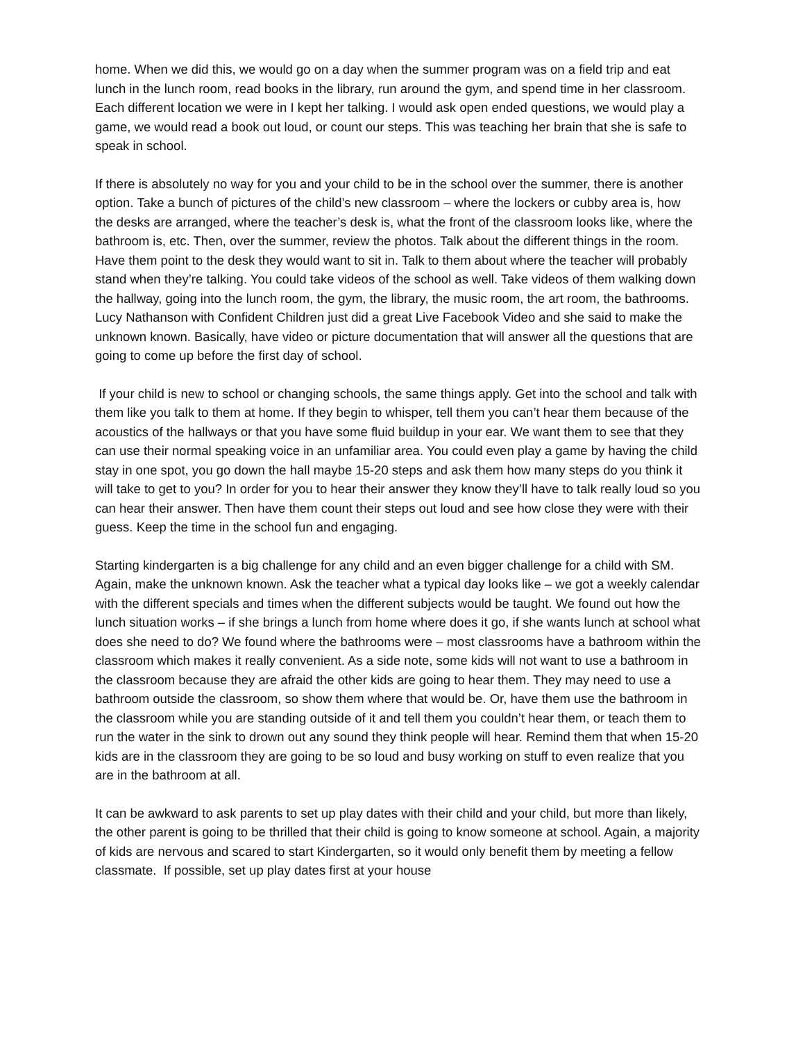home. When we did this, we would go on a day when the summer program was on a field trip and eat lunch in the lunch room, read books in the library, run around the gym, and spend time in her classroom. Each different location we were in I kept her talking. I would ask open ended questions, we would play a game, we would read a book out loud, or count our steps. This was teaching her brain that she is safe to speak in school.
If there is absolutely no way for you and your child to be in the school over the summer, there is another option. Take a bunch of pictures of the child’s new classroom – where the lockers or cubby area is, how the desks are arranged, where the teacher’s desk is, what the front of the classroom looks like, where the bathroom is, etc. Then, over the summer, review the photos. Talk about the different things in the room. Have them point to the desk they would want to sit in. Talk to them about where the teacher will probably stand when they’re talking. You could take videos of the school as well. Take videos of them walking down the hallway, going into the lunch room, the gym, the library, the music room, the art room, the bathrooms. Lucy Nathanson with Confident Children just did a great Live Facebook Video and she said to make the unknown known. Basically, have video or picture documentation that will answer all the questions that are going to come up before the first day of school.
If your child is new to school or changing schools, the same things apply. Get into the school and talk with them like you talk to them at home. If they begin to whisper, tell them you can’t hear them because of the acoustics of the hallways or that you have some fluid buildup in your ear. We want them to see that they can use their normal speaking voice in an unfamiliar area. You could even play a game by having the child stay in one spot, you go down the hall maybe 15-20 steps and ask them how many steps do you think it will take to get to you? In order for you to hear their answer they know they’ll have to talk really loud so you can hear their answer. Then have them count their steps out loud and see how close they were with their guess. Keep the time in the school fun and engaging.
Starting kindergarten is a big challenge for any child and an even bigger challenge for a child with SM. Again, make the unknown known. Ask the teacher what a typical day looks like – we got a weekly calendar with the different specials and times when the different subjects would be taught. We found out how the lunch situation works – if she brings a lunch from home where does it go, if she wants lunch at school what does she need to do? We found where the bathrooms were – most classrooms have a bathroom within the classroom which makes it really convenient. As a side note, some kids will not want to use a bathroom in the classroom because they are afraid the other kids are going to hear them. They may need to use a bathroom outside the classroom, so show them where that would be. Or, have them use the bathroom in the classroom while you are standing outside of it and tell them you couldn’t hear them, or teach them to run the water in the sink to drown out any sound they think people will hear. Remind them that when 15-20 kids are in the classroom they are going to be so loud and busy working on stuff to even realize that you are in the bathroom at all.
It can be awkward to ask parents to set up play dates with their child and your child, but more than likely, the other parent is going to be thrilled that their child is going to know someone at school. Again, a majority of kids are nervous and scared to start Kindergarten, so it would only benefit them by meeting a fellow classmate. If possible, set up play dates first at your house